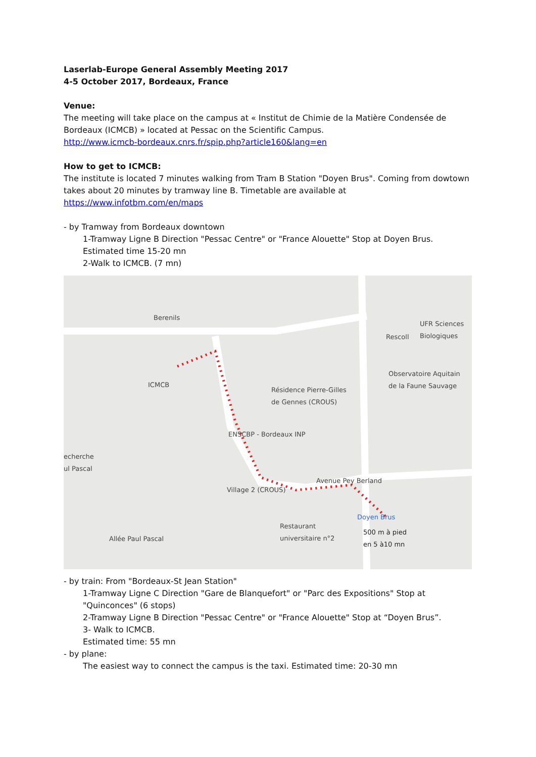Laserlab-Europe General Assembly Meeting 2017
4-5 October 2017, Bordeaux, France
Venue:
The meeting will take place on the campus at « Institut de Chimie de la Matière Condensée de Bordeaux (ICMCB) » located at Pessac on the Scientific Campus.
http://www.icmcb-bordeaux.cnrs.fr/spip.php?article160&lang=en
How to get to ICMCB:
The institute is located 7 minutes walking from Tram B Station "Doyen Brus". Coming from dowtown takes about 20 minutes by tramway line B. Timetable are available at
https://www.infotbm.com/en/maps
- by Tramway from Bordeaux downtown
1-Tramway Ligne B Direction "Pessac Centre" or "France Alouette" Stop at Doyen Brus.
Estimated time 15-20 mn
2-Walk to ICMCB. (7 mn)
Berenils
UFR Sciences
Biologiques
Rescoll
Observatoire Aquitain
de la Faune Sauvage ICMCB
Résidence Pierre-Gilles
de Gennes (CROUS)
ENSCBP - Bordeaux INP
echerche
ul Pascal
Village 2 (CROUS)
Avenue Pey Berland
Doyen Brus
500 m à pied
en 5 à10 mn
Restaurant
universitaire n°2
Allée Paul Pascal
- by train: From "Bordeaux-St Jean Station"
1-Tramway Ligne C Direction "Gare de Blanquefort" or "Parc des Expositions" Stop at "Quinconces" (6 stops)
2-Tramway Ligne B Direction "Pessac Centre" or "France Alouette" Stop at “Doyen Brus”.
3- Walk to ICMCB.
Estimated time: 55 mn
- by plane:
The easiest way to connect the campus is the taxi. Estimated time: 20-30 mn